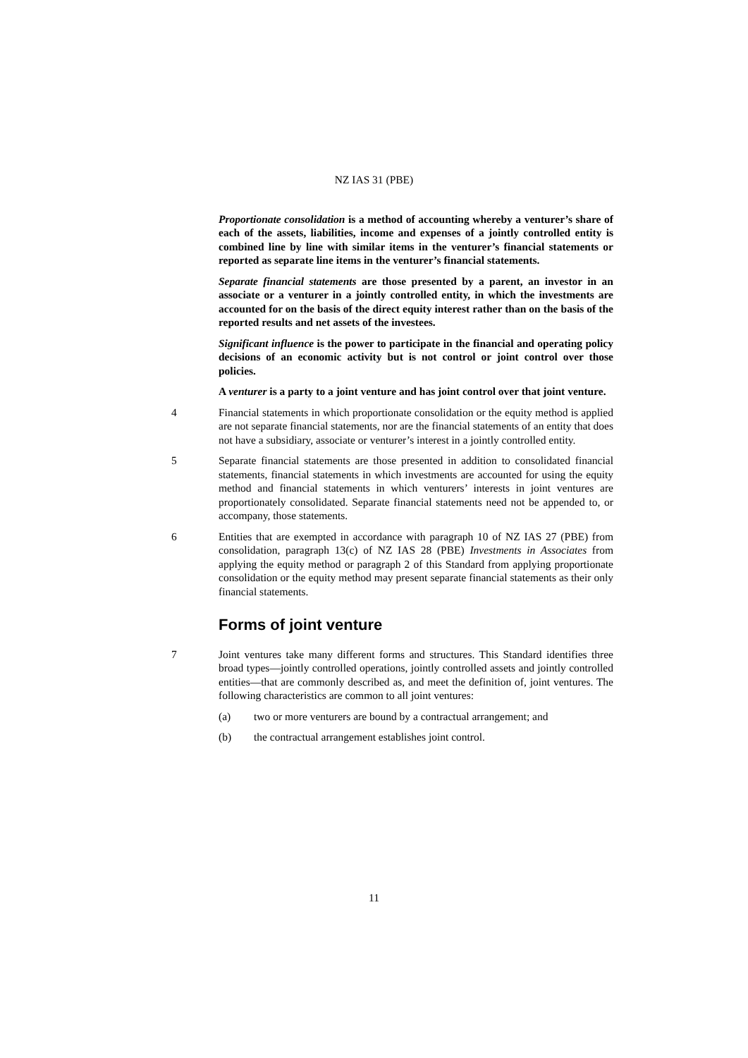NZ IAS 31 (PBE)
Proportionate consolidation is a method of accounting whereby a venturer’s share of each of the assets, liabilities, income and expenses of a jointly controlled entity is combined line by line with similar items in the venturer’s financial statements or reported as separate line items in the venturer’s financial statements.
Separate financial statements are those presented by a parent, an investor in an associate or a venturer in a jointly controlled entity, in which the investments are accounted for on the basis of the direct equity interest rather than on the basis of the reported results and net assets of the investees.
Significant influence is the power to participate in the financial and operating policy decisions of an economic activity but is not control or joint control over those policies.
A venturer is a party to a joint venture and has joint control over that joint venture.
4 Financial statements in which proportionate consolidation or the equity method is applied are not separate financial statements, nor are the financial statements of an entity that does not have a subsidiary, associate or venturer’s interest in a jointly controlled entity.
5 Separate financial statements are those presented in addition to consolidated financial statements, financial statements in which investments are accounted for using the equity method and financial statements in which venturers’ interests in joint ventures are proportionately consolidated. Separate financial statements need not be appended to, or accompany, those statements.
6 Entities that are exempted in accordance with paragraph 10 of NZ IAS 27 (PBE) from consolidation, paragraph 13(c) of NZ IAS 28 (PBE) Investments in Associates from applying the equity method or paragraph 2 of this Standard from applying proportionate consolidation or the equity method may present separate financial statements as their only financial statements.
Forms of joint venture
7 Joint ventures take many different forms and structures. This Standard identifies three broad types—jointly controlled operations, jointly controlled assets and jointly controlled entities—that are commonly described as, and meet the definition of, joint ventures. The following characteristics are common to all joint ventures:
(a) two or more venturers are bound by a contractual arrangement; and
(b) the contractual arrangement establishes joint control.
11